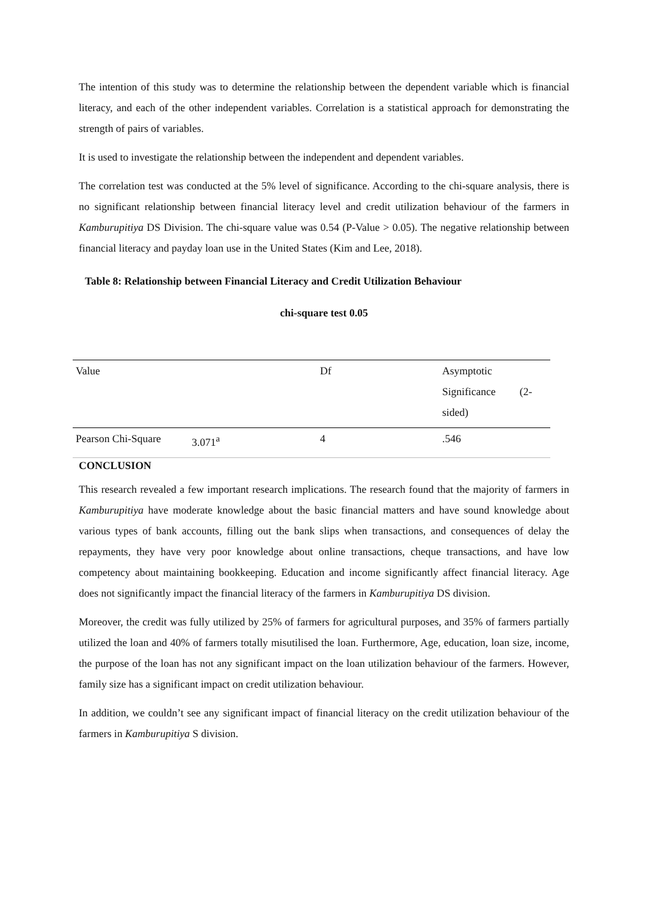The intention of this study was to determine the relationship between the dependent variable which is financial literacy, and each of the other independent variables. Correlation is a statistical approach for demonstrating the strength of pairs of variables.
It is used to investigate the relationship between the independent and dependent variables.
The correlation test was conducted at the 5% level of significance. According to the chi-square analysis, there is no significant relationship between financial literacy level and credit utilization behaviour of the farmers in Kamburupitiya DS Division. The chi-square value was 0.54 (P-Value > 0.05). The negative relationship between financial literacy and payday loan use in the United States (Kim and Lee, 2018).
Table 8: Relationship between Financial Literacy and Credit Utilization Behaviour
chi-square test 0.05
| Value | | Df | Asymptotic Significance (2- sided) |
| Pearson Chi-Square | 3.071<sup>a</sup> | 4 | .546 |
CONCLUSION
This research revealed a few important research implications. The research found that the majority of farmers in Kamburupitiya have moderate knowledge about the basic financial matters and have sound knowledge about various types of bank accounts, filling out the bank slips when transactions, and consequences of delay the repayments, they have very poor knowledge about online transactions, cheque transactions, and have low competency about maintaining bookkeeping. Education and income significantly affect financial literacy. Age does not significantly impact the financial literacy of the farmers in Kamburupitiya DS division.
Moreover, the credit was fully utilized by 25% of farmers for agricultural purposes, and 35% of farmers partially utilized the loan and 40% of farmers totally misutilised the loan. Furthermore, Age, education, loan size, income, the purpose of the loan has not any significant impact on the loan utilization behaviour of the farmers. However, family size has a significant impact on credit utilization behaviour.
In addition, we couldn’t see any significant impact of financial literacy on the credit utilization behaviour of the farmers in Kamburupitiya S division.